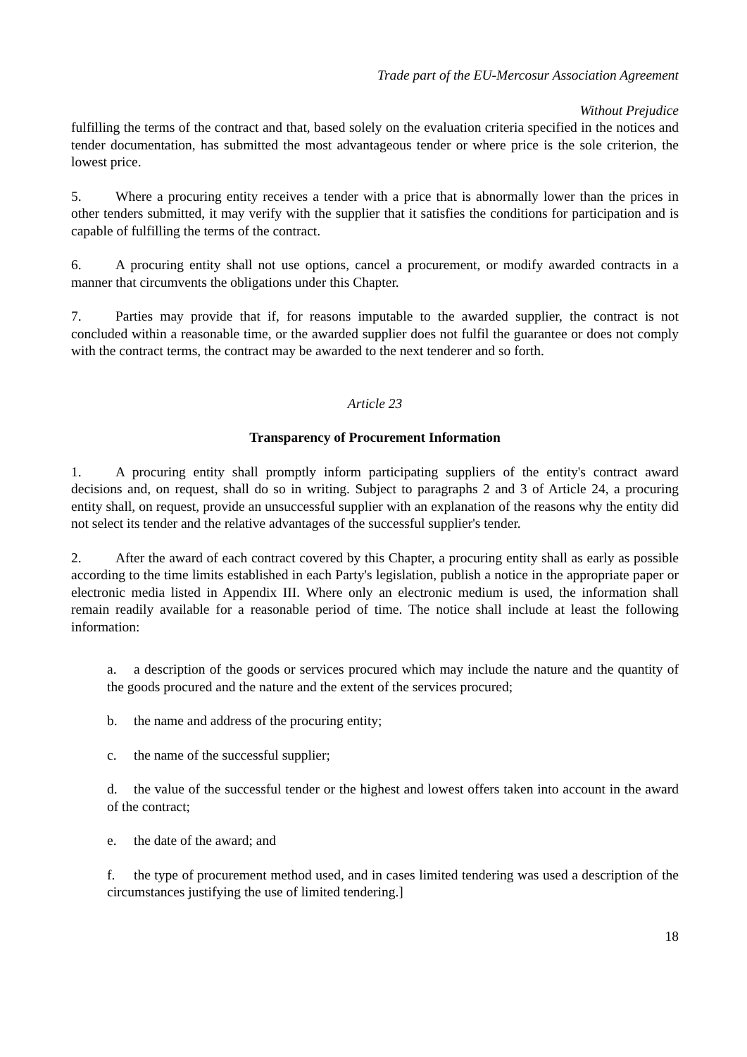Trade part of the EU-Mercosur Association Agreement
Without Prejudice
fulfilling the terms of the contract and that, based solely on the evaluation criteria specified in the notices and tender documentation, has submitted the most advantageous tender or where price is the sole criterion, the lowest price.
5. Where a procuring entity receives a tender with a price that is abnormally lower than the prices in other tenders submitted, it may verify with the supplier that it satisfies the conditions for participation and is capable of fulfilling the terms of the contract.
6. A procuring entity shall not use options, cancel a procurement, or modify awarded contracts in a manner that circumvents the obligations under this Chapter.
7. Parties may provide that if, for reasons imputable to the awarded supplier, the contract is not concluded within a reasonable time, or the awarded supplier does not fulfil the guarantee or does not comply with the contract terms, the contract may be awarded to the next tenderer and so forth.
Article 23
Transparency of Procurement Information
1. A procuring entity shall promptly inform participating suppliers of the entity's contract award decisions and, on request, shall do so in writing. Subject to paragraphs 2 and 3 of Article 24, a procuring entity shall, on request, provide an unsuccessful supplier with an explanation of the reasons why the entity did not select its tender and the relative advantages of the successful supplier's tender.
2. After the award of each contract covered by this Chapter, a procuring entity shall as early as possible according to the time limits established in each Party's legislation, publish a notice in the appropriate paper or electronic media listed in Appendix III. Where only an electronic medium is used, the information shall remain readily available for a reasonable period of time. The notice shall include at least the following information:
a. a description of the goods or services procured which may include the nature and the quantity of the goods procured and the nature and the extent of the services procured;
b. the name and address of the procuring entity;
c. the name of the successful supplier;
d. the value of the successful tender or the highest and lowest offers taken into account in the award of the contract;
e. the date of the award; and
f. the type of procurement method used, and in cases limited tendering was used a description of the circumstances justifying the use of limited tendering.]
18